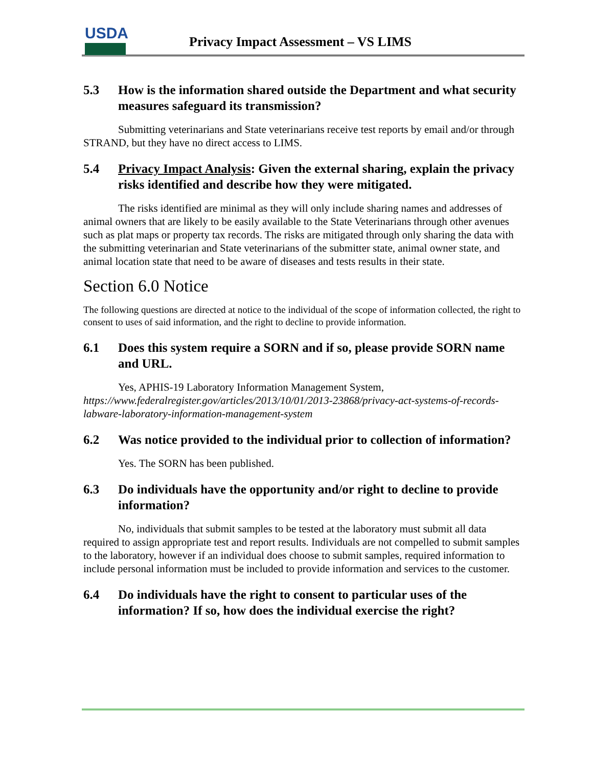USDA
Privacy Impact Assessment – VS LIMS
5.3 How is the information shared outside the Department and what security measures safeguard its transmission?
Submitting veterinarians and State veterinarians receive test reports by email and/or through STRAND, but they have no direct access to LIMS.
5.4 Privacy Impact Analysis: Given the external sharing, explain the privacy risks identified and describe how they were mitigated.
The risks identified are minimal as they will only include sharing names and addresses of animal owners that are likely to be easily available to the State Veterinarians through other avenues such as plat maps or property tax records. The risks are mitigated through only sharing the data with the submitting veterinarian and State veterinarians of the submitter state, animal owner state, and animal location state that need to be aware of diseases and tests results in their state.
Section 6.0 Notice
The following questions are directed at notice to the individual of the scope of information collected, the right to consent to uses of said information, and the right to decline to provide information.
6.1 Does this system require a SORN and if so, please provide SORN name and URL.
Yes, APHIS-19 Laboratory Information Management System, https://www.federalregister.gov/articles/2013/10/01/2013-23868/privacy-act-systems-of-records-labware-laboratory-information-management-system
6.2 Was notice provided to the individual prior to collection of information?
Yes. The SORN has been published.
6.3 Do individuals have the opportunity and/or right to decline to provide information?
No, individuals that submit samples to be tested at the laboratory must submit all data required to assign appropriate test and report results. Individuals are not compelled to submit samples to the laboratory, however if an individual does choose to submit samples, required information to include personal information must be included to provide information and services to the customer.
6.4 Do individuals have the right to consent to particular uses of the information? If so, how does the individual exercise the right?